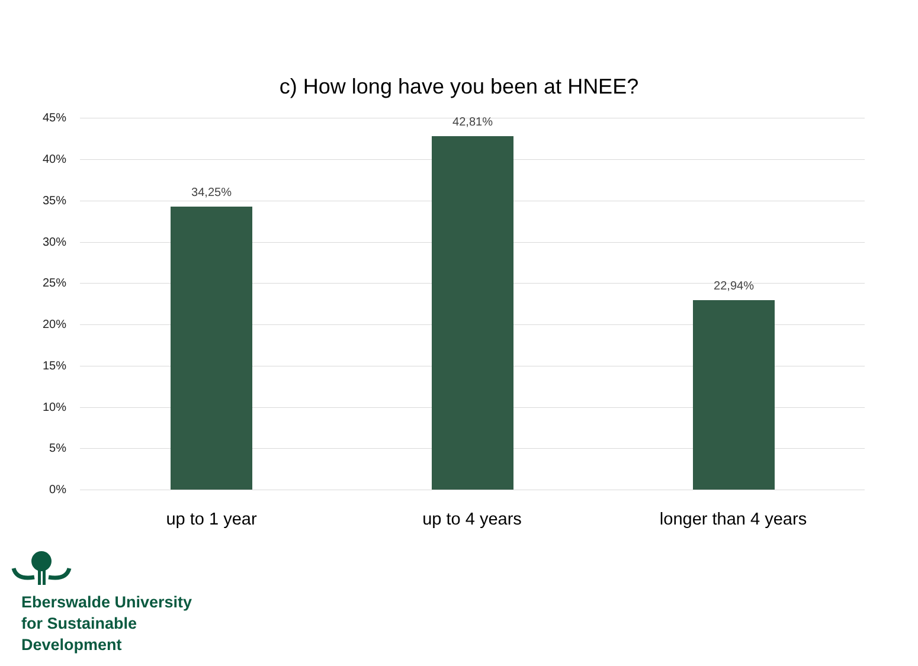c) How long have you been at HNEE?
45%
40%
35%
30%
25%
20%
15%
10%
5%
0%
34,25%
42,81%
22,94%
up to 1 year up to 4 years longer than 4 years
Eberswalde University
for Sustainable
Development